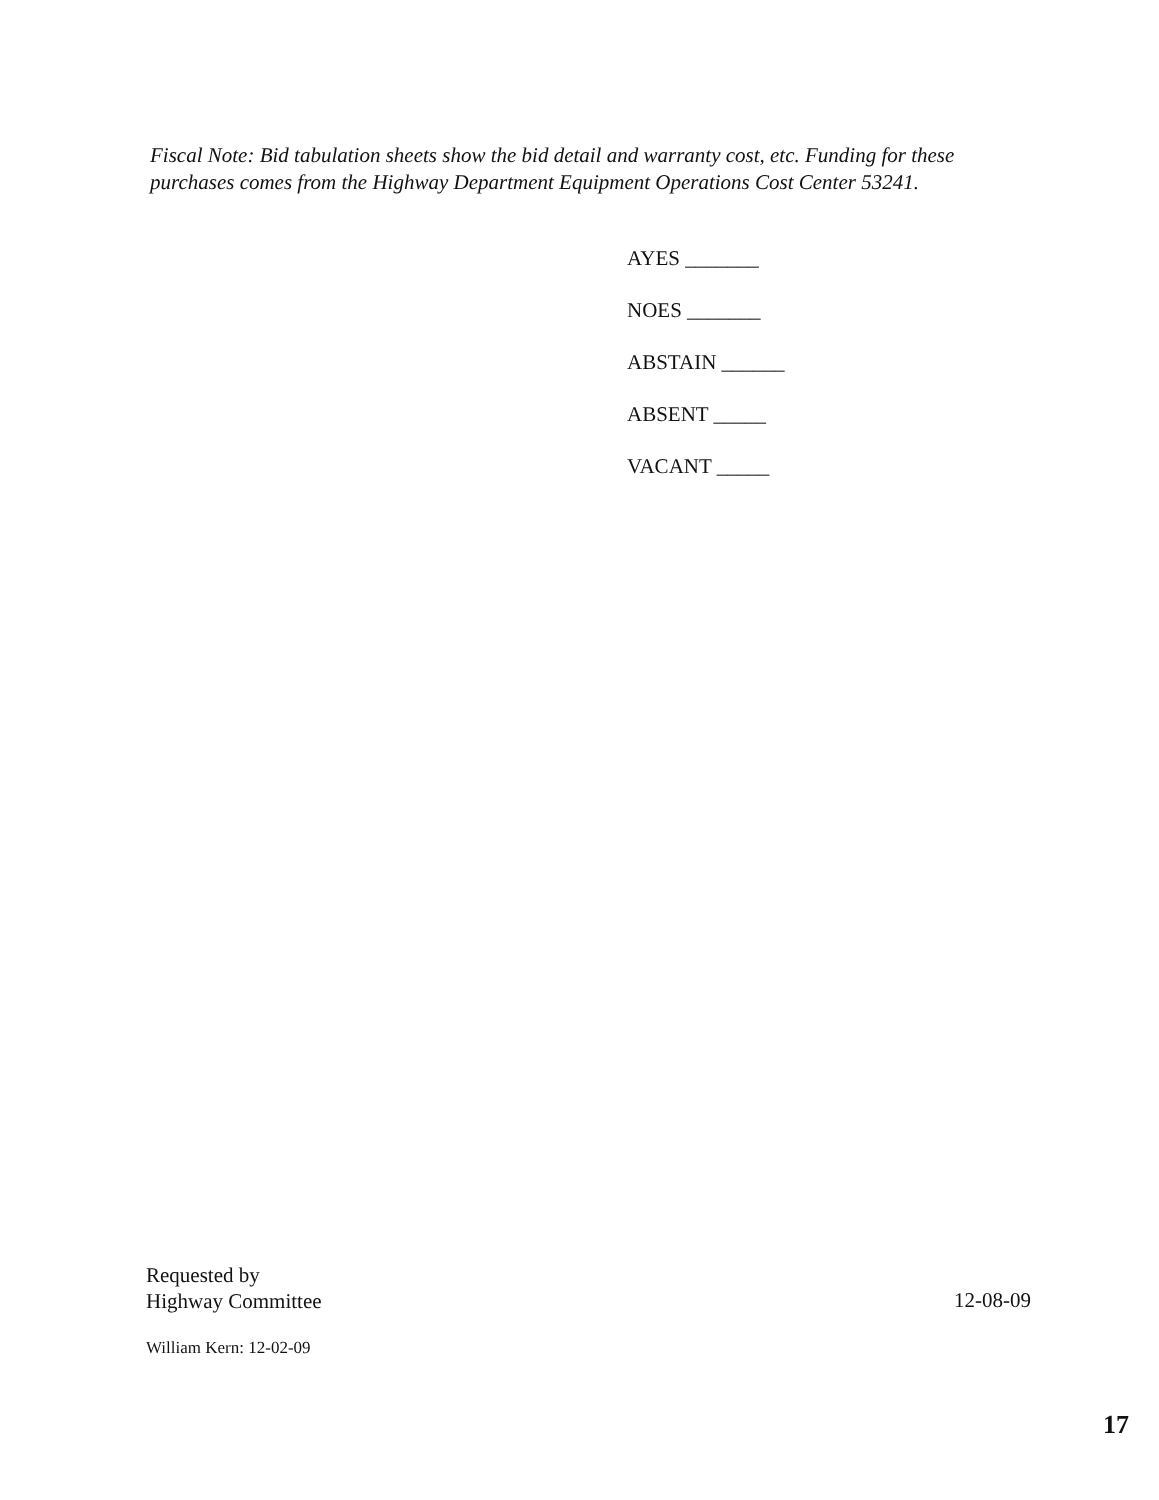Fiscal Note: Bid tabulation sheets show the bid detail and warranty cost, etc. Funding for these purchases comes from the Highway Department Equipment Operations Cost Center 53241.
AYES _______
NOES _______
ABSTAIN ______
ABSENT _____
VACANT _____
Requested by
Highway Committee
12-08-09
William Kern: 12-02-09
17